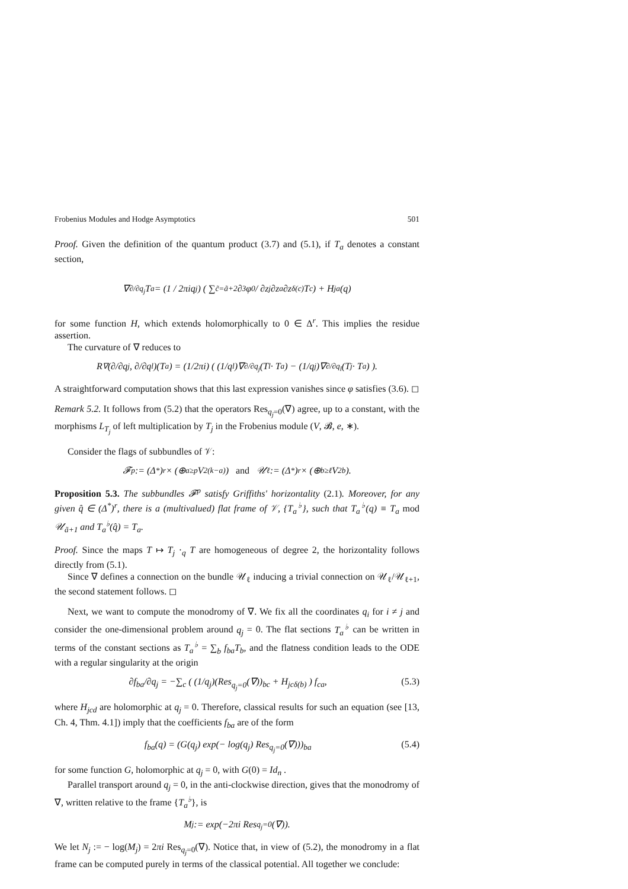Frobenius Modules and Hodge Asymptotics 501
Proof. Given the definition of the quantum product (3.7) and (5.1), if T<sub>a</sub> denotes a constant section,
∇<sub>∂/∂q<sub>j</sub></sub> T<sub>a</sub> = (1 / 2πiq<sub>j</sub>) ( ∑<sub>c̃=ã+2</sub> ∂<sup>3</sup>φ<sub>0</sub> / ∂z<sub>j</sub>∂z<sub>a</sub>∂z<sub>δ(c)</sub> T<sub>c</sub> ) + H<sub>ja</sub>(q)
for some function H, which extends holomorphically to 0 ∈ Δ<sup>r</sup>. This implies the residue assertion.
The curvature of ∇ reduces to
R<sub>∇</sub>(∂/∂q<sub>j</sub>, ∂/∂q<sub>l</sub>)(T<sub>a</sub>) = (1/2πi) ( (1/q<sub>l</sub>)∇<sub>∂/∂q<sub>j</sub></sub>(T<sub>l</sub> · T<sub>a</sub>) − (1/q<sub>j</sub>)∇<sub>∂/∂q<sub>l</sub></sub>(T<sub>j</sub> · T<sub>a</sub>) ).
A straightforward computation shows that this last expression vanishes since φ satisfies (3.6). ◻
Remark 5.2. It follows from (5.2) that the operators Res<sub>q<sub>j</sub>=0</sub>(∇) agree, up to a constant, with the morphisms L<sub>T<sub>j</sub></sub> of left multiplication by T<sub>j</sub> in the Frobenius module (V, 𝓑, e, ∗).
Consider the flags of subbundles of 𝒱:
𝓕<sup>p</sup> := (Δ<sup>*</sup>)<sup>r</sup> × (⊕<sub>a≥p</sub>V<sub>2(k−a)</sub>) and 𝒰<sub>ℓ</sub> := (Δ<sup>*</sup>)<sup>r</sup> × (⊕<sub>b≥ℓ</sub>V<sub>2b</sub>).
Proposition 5.3. The subbundles 𝓕<sup>p</sup> satisfy Griffiths' horizontality (2.1). Moreover, for any given q̂ ∈ (Δ<sup>*</sup>)<sup>r</sup>, there is a (multivalued) flat frame of 𝒱, {T<sub>a</sub><sup>♭</sup>}, such that T<sub>a</sub><sup>♭</sup>(q) ≡ T<sub>a</sub> mod 𝒰<sub>ã+1</sub> and T<sub>a</sub><sup>♭</sup>(q̂) = T<sub>a</sub>.
Proof. Since the maps T ↦ T<sub>j</sub> ·<sub>q</sub> T are homogeneous of degree 2, the horizontality follows directly from (5.1).
Since ∇ defines a connection on the bundle 𝒰<sub>ℓ</sub> inducing a trivial connection on 𝒰<sub>ℓ</sub>/𝒰<sub>ℓ+1</sub>, the second statement follows. ◻
Next, we want to compute the monodromy of ∇. We fix all the coordinates q<sub>i</sub> for i ≠ j and consider the one-dimensional problem around q<sub>j</sub> = 0. The flat sections T<sub>a</sub><sup>♭</sup> can be written in terms of the constant sections as T<sub>a</sub><sup>♭</sup> = ∑<sub>b</sub> f<sub>ba</sub>T<sub>b</sub>, and the flatness condition leads to the ODE with a regular singularity at the origin
∂f<sub>ba</sub>/∂q<sub>j</sub> = −∑<sub>c</sub> ( (1/q<sub>j</sub>)(Res<sub>q<sub>j</sub>=0</sub>(∇))<sub>bc</sub> + H<sub>jcδ(b)</sub> ) f<sub>ca</sub>, (5.3)
where H<sub>jcd</sub> are holomorphic at q<sub>j</sub> = 0. Therefore, classical results for such an equation (see [13, Ch. 4, Thm. 4.1]) imply that the coefficients f<sub>ba</sub> are of the form
f<sub>ba</sub>(q) = (G(q<sub>j</sub>) exp(− log(q<sub>j</sub>) Res<sub>q<sub>j</sub>=0</sub>(∇)))<sub>ba</sub> (5.4)
for some function G, holomorphic at q<sub>j</sub> = 0, with G(0) = Id<sub>n</sub> .
Parallel transport around q<sub>j</sub> = 0, in the anti-clockwise direction, gives that the monodromy of ∇, written relative to the frame {T<sub>a</sub><sup>♭</sup>}, is
M<sub>j</sub> := exp(−2πi Res<sub>q<sub>j</sub>=0</sub>(∇)).
We let N<sub>j</sub> := − log(M<sub>j</sub>) = 2πi Res<sub>q<sub>j</sub>=0</sub>(∇). Notice that, in view of (5.2), the monodromy in a flat frame can be computed purely in terms of the classical potential. All together we conclude: